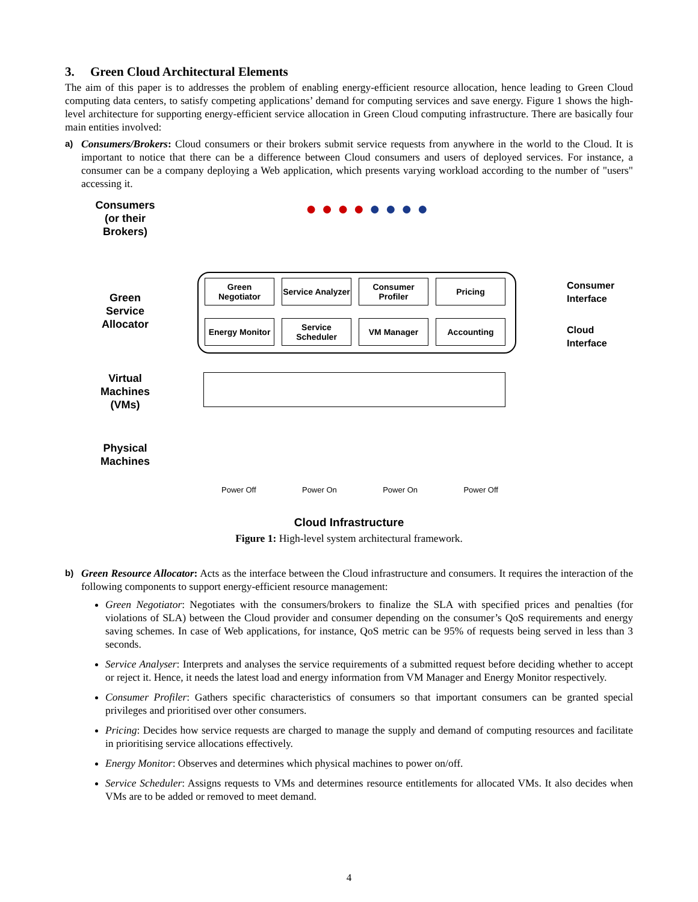3. Green Cloud Architectural Elements
The aim of this paper is to addresses the problem of enabling energy-efficient resource allocation, hence leading to Green Cloud computing data centers, to satisfy competing applications’ demand for computing services and save energy. Figure 1 shows the high-level architecture for supporting energy-efficient service allocation in Green Cloud computing infrastructure. There are basically four main entities involved:
a)
Consumers/Brokers: Cloud consumers or their brokers submit service requests from anywhere in the world to the Cloud. It is important to notice that there can be a difference between Cloud consumers and users of deployed services. For instance, a consumer can be a company deploying a Web application, which presents varying workload according to the number of "users" accessing it.
Consumers
(or their
Brokers)
Green
Service
Allocator
Virtual
Machines
(VMs)
Physical
Machines
● ● ● ● ● ● ● ●
Green Negotiator
Service Analyzer
Consumer Profiler
Pricing
Energy Monitor
Service Scheduler
VM Manager Accounting
Power Off Power On Power On Power Off
Consumer
Interface
Cloud
Interface
Cloud Infrastructure
Figure 1: High-level system architectural framework.
b)
Green Resource Allocator: Acts as the interface between the Cloud infrastructure and consumers. It requires the interaction of the following components to support energy-efficient resource management:
Green Negotiator: Negotiates with the consumers/brokers to finalize the SLA with specified prices and penalties (for violations of SLA) between the Cloud provider and consumer depending on the consumer’s QoS requirements and energy saving schemes. In case of Web applications, for instance, QoS metric can be 95% of requests being served in less than 3 seconds.
Service Analyser: Interprets and analyses the service requirements of a submitted request before deciding whether to accept or reject it. Hence, it needs the latest load and energy information from VM Manager and Energy Monitor respectively.
Consumer Profiler: Gathers specific characteristics of consumers so that important consumers can be granted special privileges and prioritised over other consumers.
Pricing: Decides how service requests are charged to manage the supply and demand of computing resources and facilitate in prioritising service allocations effectively.
Energy Monitor: Observes and determines which physical machines to power on/off.
Service Scheduler: Assigns requests to VMs and determines resource entitlements for allocated VMs. It also decides when VMs are to be added or removed to meet demand.
4